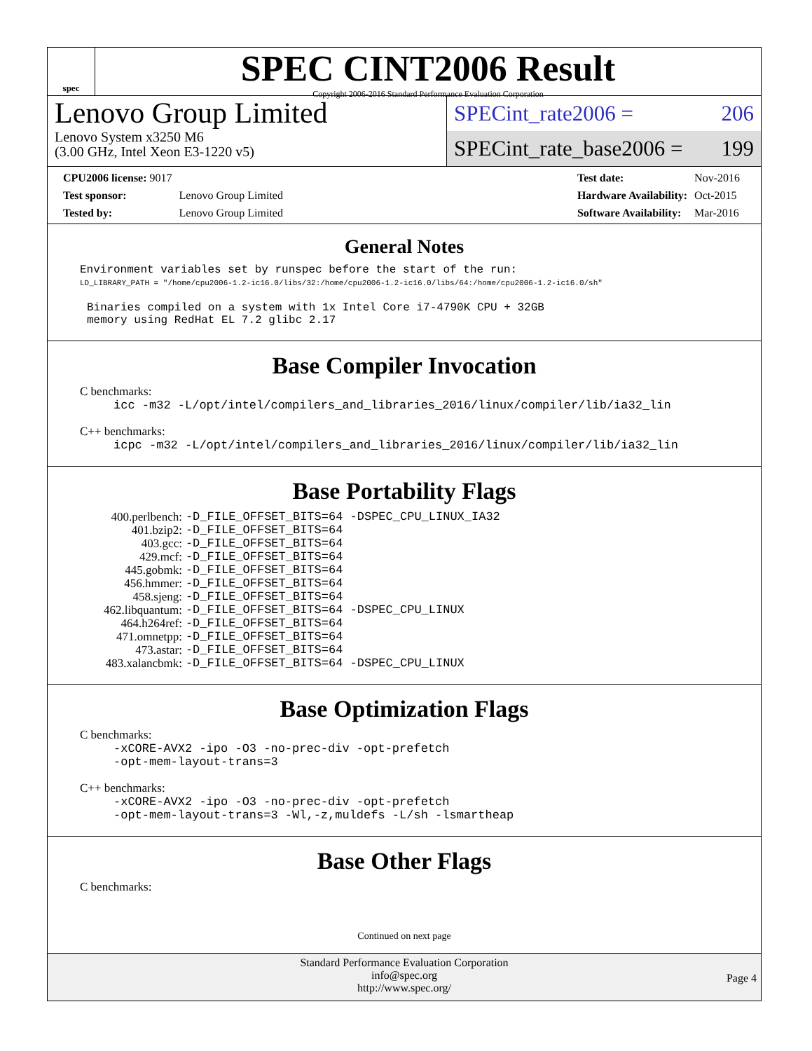spec
SPEC CINT2006 Result
Copyright 2006-2016 Standard Performance Evaluation Corporation
Lenovo Group Limited
Lenovo System x3250 M6
(3.00 GHz, Intel Xeon E3-1220 v5)
SPECint_rate2006 = 206
SPECint_rate_base2006 = 199
| CPU2006 license: 9017 | |
| Test sponsor: | Lenovo Group Limited |
| Tested by: | Lenovo Group Limited |
| Test date: | Nov-2016 |
| Hardware Availability: | Oct-2015 |
| Software Availability: | Mar-2016 |
General Notes
Environment variables set by runspec before the start of the run:
LD_LIBRARY_PATH = "/home/cpu2006-1.2-ic16.0/libs/32:/home/cpu2006-1.2-ic16.0/libs/64:/home/cpu2006-1.2-ic16.0/sh"
Binaries compiled on a system with 1x Intel Core i7-4790K CPU + 32GB
memory using RedHat EL 7.2 glibc 2.17
Base Compiler Invocation
C benchmarks:
icc -m32 -L/opt/intel/compilers_and_libraries_2016/linux/compiler/lib/ia32_lin
C++ benchmarks:
icpc -m32 -L/opt/intel/compilers_and_libraries_2016/linux/compiler/lib/ia32_lin
Base Portability Flags
| 400.perlbench: | -D_FILE_OFFSET_BITS=64 -DSPEC_CPU_LINUX_IA32 |
| 401.bzip2: | -D_FILE_OFFSET_BITS=64 |
| 403.gcc: | -D_FILE_OFFSET_BITS=64 |
| 429.mcf: | -D_FILE_OFFSET_BITS=64 |
| 445.gobmk: | -D_FILE_OFFSET_BITS=64 |
| 456.hmmer: | -D_FILE_OFFSET_BITS=64 |
| 458.sjeng: | -D_FILE_OFFSET_BITS=64 |
| 462.libquantum: | -D_FILE_OFFSET_BITS=64 -DSPEC_CPU_LINUX |
| 464.h264ref: | -D_FILE_OFFSET_BITS=64 |
| 471.omnetpp: | -D_FILE_OFFSET_BITS=64 |
| 473.astar: | -D_FILE_OFFSET_BITS=64 |
| 483.xalancbmk: | -D_FILE_OFFSET_BITS=64 -DSPEC_CPU_LINUX |
Base Optimization Flags
C benchmarks:
-xCORE-AVX2 -ipo -O3 -no-prec-div -opt-prefetch
-opt-mem-layout-trans=3
C++ benchmarks:
-xCORE-AVX2 -ipo -O3 -no-prec-div -opt-prefetch
-opt-mem-layout-trans=3 -Wl,-z,muldefs -L/sh -lsmartheap
Base Other Flags
C benchmarks:
Continued on next page
Standard Performance Evaluation Corporation
info@spec.org
http://www.spec.org/
Page 4